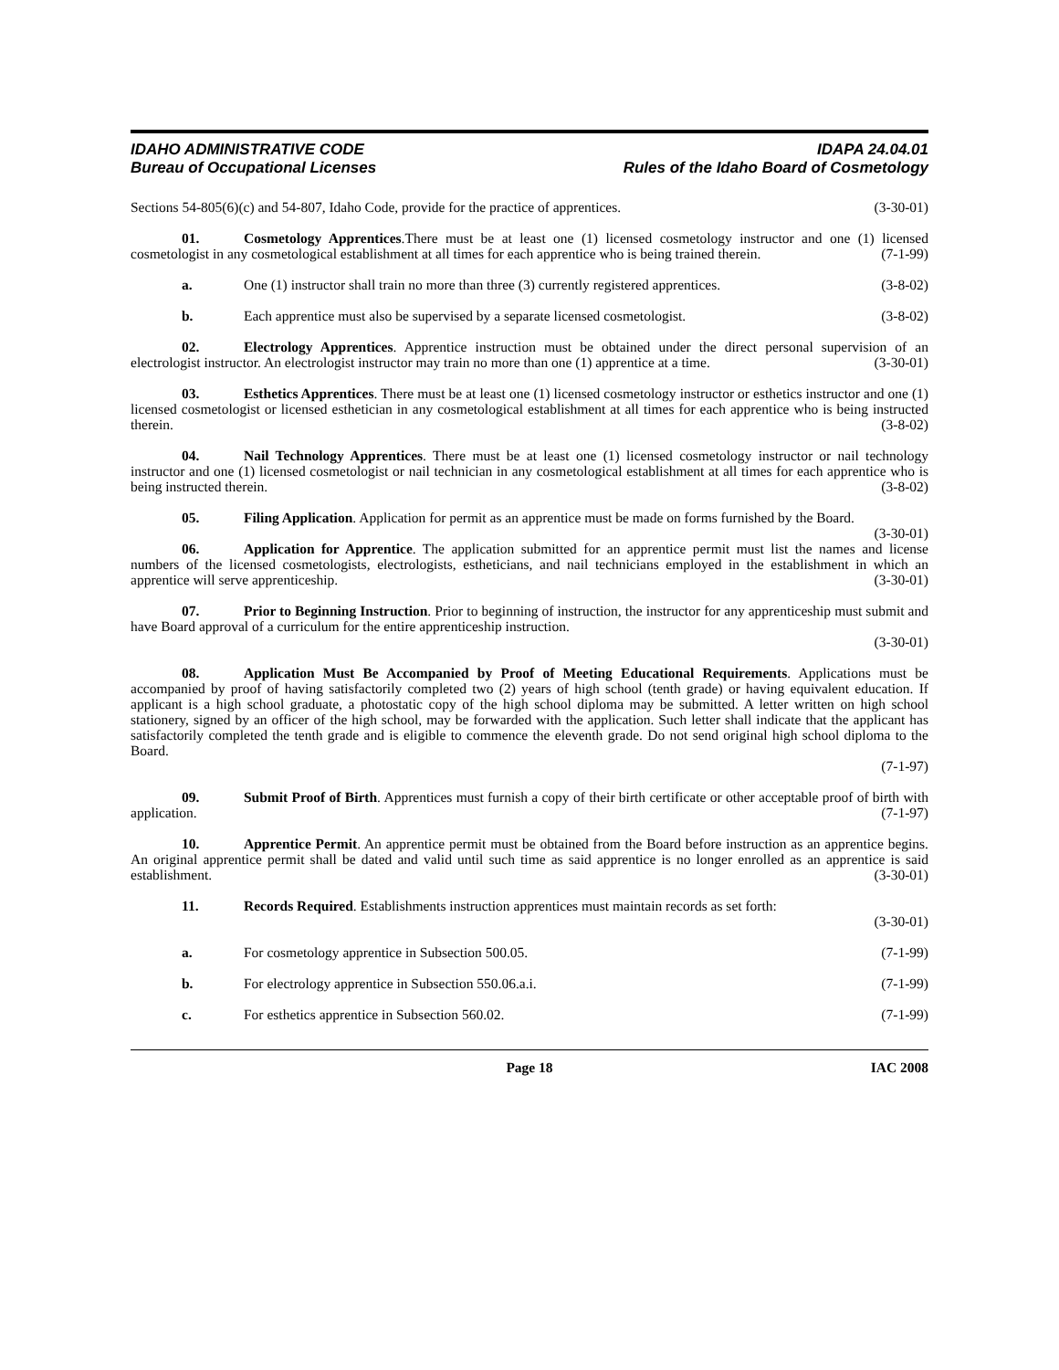IDAHO ADMINISTRATIVE CODE
Bureau of Occupational Licenses
IDAPA 24.04.01
Rules of the Idaho Board of Cosmetology
Sections 54-805(6)(c) and 54-807, Idaho Code, provide for the practice of apprentices. (3-30-01)
01. Cosmetology Apprentices.There must be at least one (1) licensed cosmetology instructor and one (1) licensed cosmetologist in any cosmetological establishment at all times for each apprentice who is being trained therein. (7-1-99)
a. One (1) instructor shall train no more than three (3) currently registered apprentices. (3-8-02)
b. Each apprentice must also be supervised by a separate licensed cosmetologist. (3-8-02)
02. Electrology Apprentices. Apprentice instruction must be obtained under the direct personal supervision of an electrologist instructor. An electrologist instructor may train no more than one (1) apprentice at a time. (3-30-01)
03. Esthetics Apprentices. There must be at least one (1) licensed cosmetology instructor or esthetics instructor and one (1) licensed cosmetologist or licensed esthetician in any cosmetological establishment at all times for each apprentice who is being instructed therein. (3-8-02)
04. Nail Technology Apprentices. There must be at least one (1) licensed cosmetology instructor or nail technology instructor and one (1) licensed cosmetologist or nail technician in any cosmetological establishment at all times for each apprentice who is being instructed therein. (3-8-02)
05. Filing Application. Application for permit as an apprentice must be made on forms furnished by the Board. (3-30-01)
06. Application for Apprentice. The application submitted for an apprentice permit must list the names and license numbers of the licensed cosmetologists, electrologists, estheticians, and nail technicians employed in the establishment in which an apprentice will serve apprenticeship. (3-30-01)
07. Prior to Beginning Instruction. Prior to beginning of instruction, the instructor for any apprenticeship must submit and have Board approval of a curriculum for the entire apprenticeship instruction.
(3-30-01)
08. Application Must Be Accompanied by Proof of Meeting Educational Requirements. Applications must be accompanied by proof of having satisfactorily completed two (2) years of high school (tenth grade) or having equivalent education. If applicant is a high school graduate, a photostatic copy of the high school diploma may be submitted. A letter written on high school stationery, signed by an officer of the high school, may be forwarded with the application. Such letter shall indicate that the applicant has satisfactorily completed the tenth grade and is eligible to commence the eleventh grade. Do not send original high school diploma to the Board.
(7-1-97)
09. Submit Proof of Birth. Apprentices must furnish a copy of their birth certificate or other acceptable proof of birth with application. (7-1-97)
10. Apprentice Permit. An apprentice permit must be obtained from the Board before instruction as an apprentice begins. An original apprentice permit shall be dated and valid until such time as said apprentice is no longer enrolled as an apprentice is said establishment. (3-30-01)
11. Records Required. Establishments instruction apprentices must maintain records as set forth:
(3-30-01)
a. For cosmetology apprentice in Subsection 500.05. (7-1-99)
b. For electrology apprentice in Subsection 550.06.a.i. (7-1-99)
c. For esthetics apprentice in Subsection 560.02. (7-1-99)
Page 18 IAC 2008